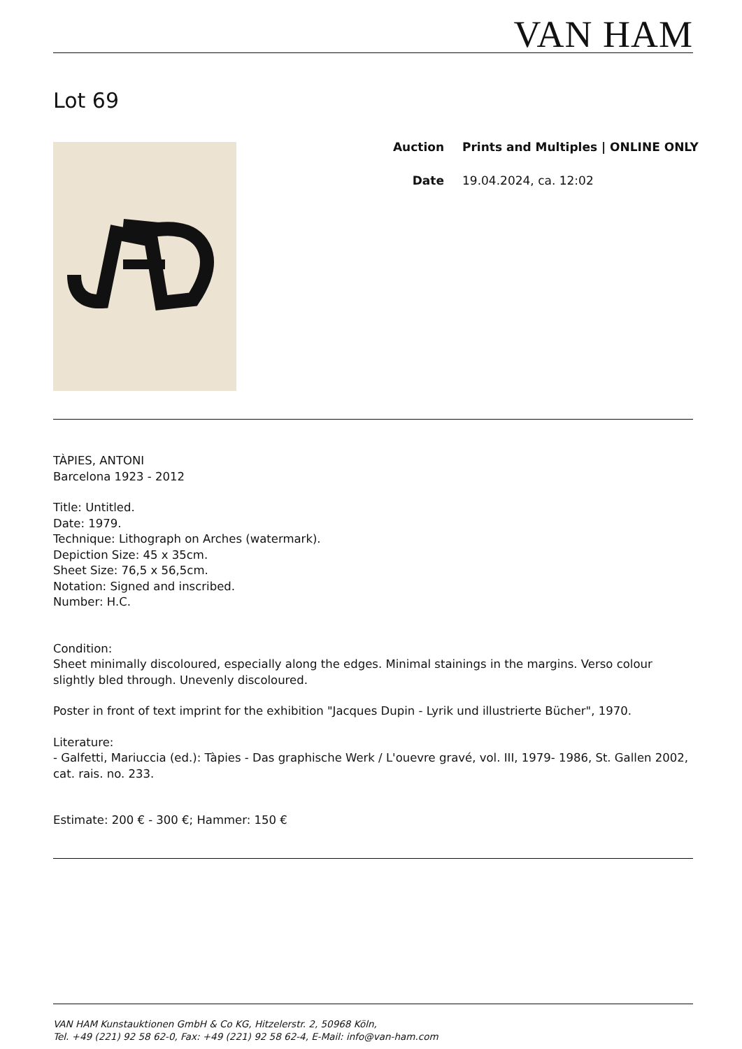VAN HAM
Lot 69
Auction Prints and Multiples | ONLINE ONLY
Date 19.04.2024, ca. 12:02
TÀPIES, ANTONI
Barcelona 1923 - 2012
Title: Untitled.
Date: 1979.
Technique: Lithograph on Arches (watermark).
Depiction Size: 45 x 35cm.
Sheet Size: 76,5 x 56,5cm.
Notation: Signed and inscribed.
Number: H.C.
Condition:
Sheet minimally discoloured, especially along the edges. Minimal stainings in the margins. Verso colour slightly bled through. Unevenly discoloured.
Poster in front of text imprint for the exhibition "Jacques Dupin - Lyrik und illustrierte Bücher", 1970.
Literature:
- Galfetti, Mariuccia (ed.): Tàpies - Das graphische Werk / L'ouevre gravé, vol. III, 1979- 1986, St. Gallen 2002, cat. rais. no. 233.
Estimate: 200 € - 300 €; Hammer: 150 €
VAN HAM Kunstauktionen GmbH & Co KG, Hitzelerstr. 2, 50968 Köln,
Tel. +49 (221) 92 58 62-0, Fax: +49 (221) 92 58 62-4, E-Mail: info@van-ham.com